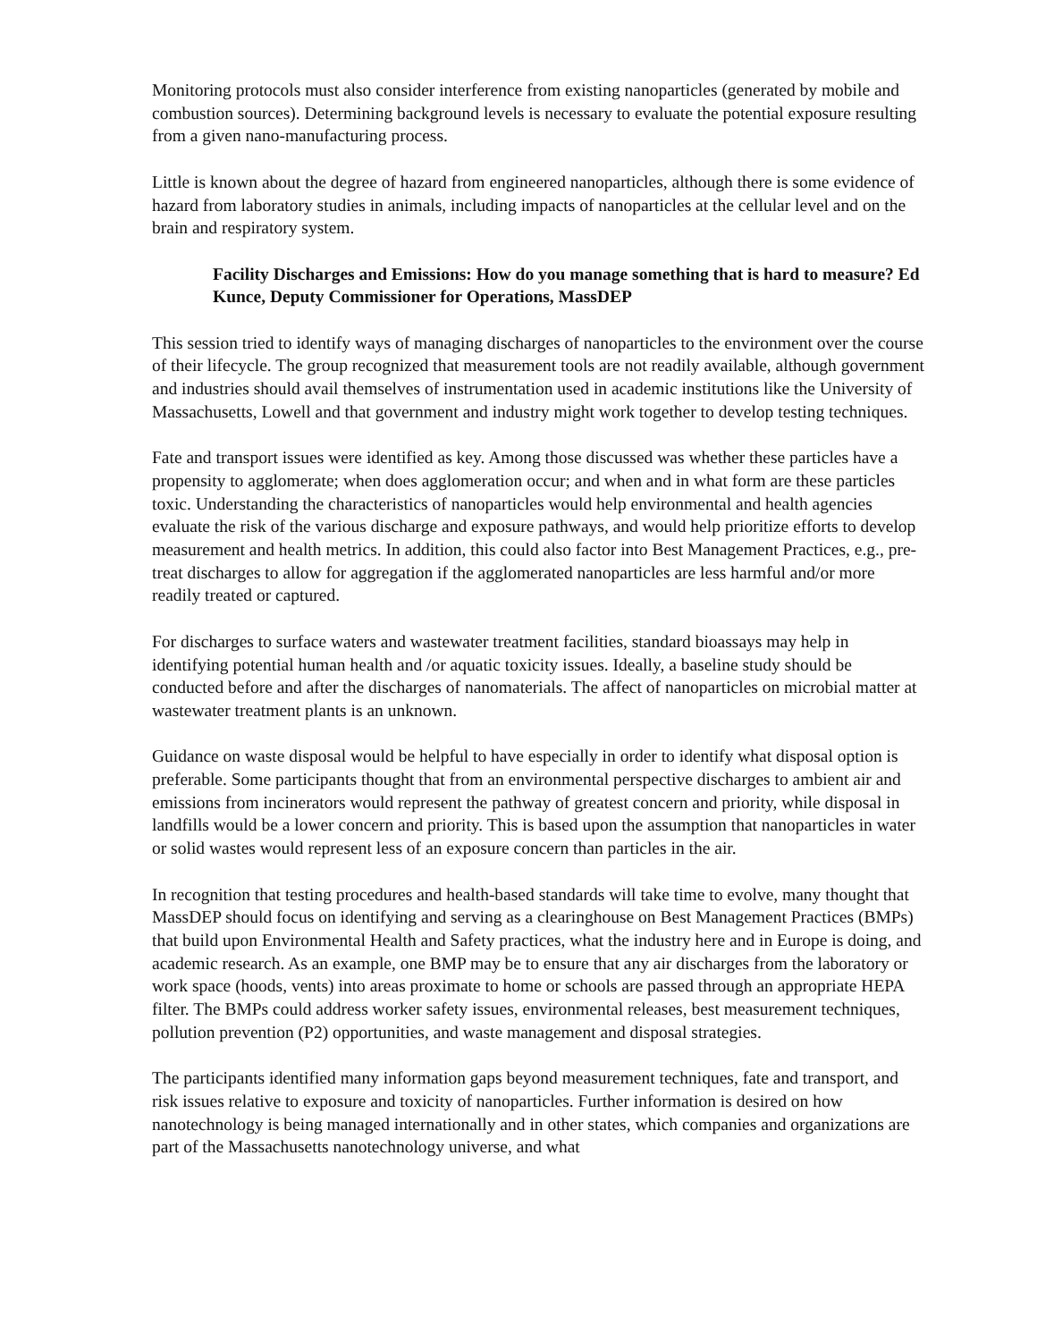Monitoring protocols must also consider interference from existing nanoparticles (generated by mobile and combustion sources). Determining background levels is necessary to evaluate the potential exposure resulting from a given nano-manufacturing process.
Little is known about the degree of hazard from engineered nanoparticles, although there is some evidence of hazard from laboratory studies in animals, including impacts of nanoparticles at the cellular level and on the brain and respiratory system.
Facility Discharges and Emissions: How do you manage something that is hard to measure? Ed Kunce, Deputy Commissioner for Operations, MassDEP
This session tried to identify ways of managing discharges of nanoparticles to the environment over the course of their lifecycle. The group recognized that measurement tools are not readily available, although government and industries should avail themselves of instrumentation used in academic institutions like the University of Massachusetts, Lowell and that government and industry might work together to develop testing techniques.
Fate and transport issues were identified as key. Among those discussed was whether these particles have a propensity to agglomerate; when does agglomeration occur; and when and in what form are these particles toxic. Understanding the characteristics of nanoparticles would help environmental and health agencies evaluate the risk of the various discharge and exposure pathways, and would help prioritize efforts to develop measurement and health metrics. In addition, this could also factor into Best Management Practices, e.g., pre-treat discharges to allow for aggregation if the agglomerated nanoparticles are less harmful and/or more readily treated or captured.
For discharges to surface waters and wastewater treatment facilities, standard bioassays may help in identifying potential human health and /or aquatic toxicity issues. Ideally, a baseline study should be conducted before and after the discharges of nanomaterials. The affect of nanoparticles on microbial matter at wastewater treatment plants is an unknown.
Guidance on waste disposal would be helpful to have especially in order to identify what disposal option is preferable. Some participants thought that from an environmental perspective discharges to ambient air and emissions from incinerators would represent the pathway of greatest concern and priority, while disposal in landfills would be a lower concern and priority. This is based upon the assumption that nanoparticles in water or solid wastes would represent less of an exposure concern than particles in the air.
In recognition that testing procedures and health-based standards will take time to evolve, many thought that MassDEP should focus on identifying and serving as a clearinghouse on Best Management Practices (BMPs) that build upon Environmental Health and Safety practices, what the industry here and in Europe is doing, and academic research. As an example, one BMP may be to ensure that any air discharges from the laboratory or work space (hoods, vents) into areas proximate to home or schools are passed through an appropriate HEPA filter. The BMPs could address worker safety issues, environmental releases, best measurement techniques, pollution prevention (P2) opportunities, and waste management and disposal strategies.
The participants identified many information gaps beyond measurement techniques, fate and transport, and risk issues relative to exposure and toxicity of nanoparticles. Further information is desired on how nanotechnology is being managed internationally and in other states, which companies and organizations are part of the Massachusetts nanotechnology universe, and what